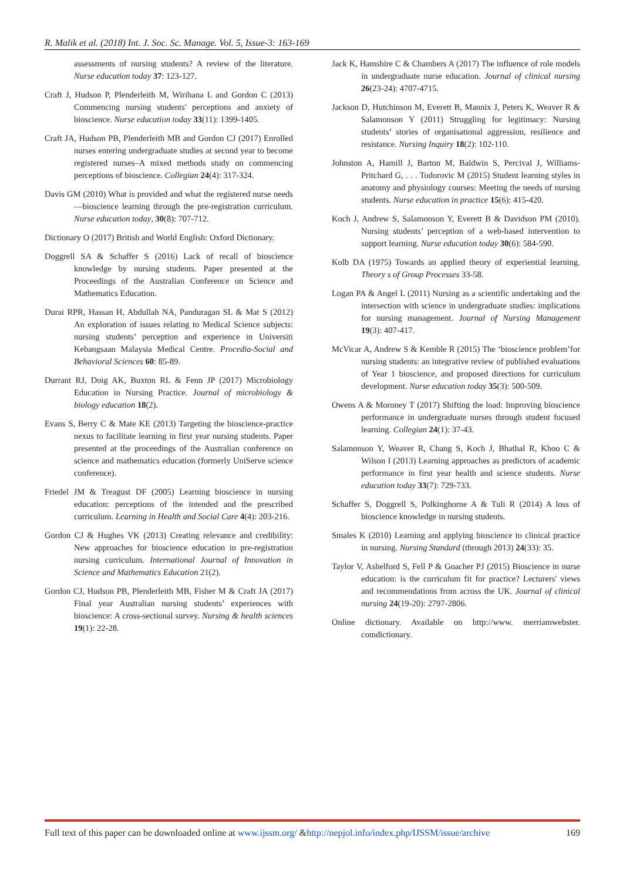R. Malik et al. (2018) Int. J. Soc. Sc. Manage. Vol. 5, Issue-3: 163-169
assessments of nursing students? A review of the literature. Nurse education today 37: 123-127.
Craft J, Hudson P, Plenderleith M, Wirihana L and Gordon C (2013) Commencing nursing students' perceptions and anxiety of bioscience. Nurse education today 33(11): 1399-1405.
Craft JA, Hudson PB, Plenderleith MB and Gordon CJ (2017) Enrolled nurses entering undergraduate studies at second year to become registered nurses–A mixed methods study on commencing perceptions of bioscience. Collegian 24(4): 317-324.
Davis GM (2010) What is provided and what the registered nurse needs—bioscience learning through the pre-registration curriculum. Nurse education today, 30(8): 707-712.
Dictionary O (2017) British and World English: Oxford Dictionary.
Doggrell SA & Schaffer S (2016) Lack of recall of bioscience knowledge by nursing students. Paper presented at the Proceedings of the Australian Conference on Science and Mathematics Education.
Durai RPR, Hassan H, Abdullah NA, Panduragan SL & Mat S (2012) An exploration of issues relating to Medical Science subjects: nursing students’ perception and experience in Universiti Kebangsaan Malaysia Medical Centre. Procedia-Social and Behavioral Sciences 60: 85-89.
Durrant RJ, Doig AK, Buxton RL & Fenn JP (2017) Microbiology Education in Nursing Practice. Journal of microbiology & biology education 18(2).
Evans S, Berry C & Mate KE (2013) Targeting the bioscience-practice nexus to facilitate learning in first year nursing students. Paper presented at the proceedings of the Australian conference on science and mathematics education (formerly UniServe science conference).
Friedel JM & Treagust DF (2005) Learning bioscience in nursing education: perceptions of the intended and the prescribed curriculum. Learning in Health and Social Care 4(4): 203-216.
Gordon CJ & Hughes VK (2013) Creating relevance and credibility: New approaches for bioscience education in pre-registration nursing curriculum. International Journal of Innovation in Science and Mathematics Education 21(2).
Gordon CJ, Hudson PB, Plenderleith MB, Fisher M & Craft JA (2017) Final year Australian nursing students’ experiences with bioscience: A cross-sectional survey. Nursing & health sciences 19(1): 22-28.
Jack K, Hamshire C & Chambers A (2017) The influence of role models in undergraduate nurse education. Journal of clinical nursing 26(23-24): 4707-4715.
Jackson D, Hutchinson M, Everett B, Mannix J, Peters K, Weaver R & Salamonson Y (2011) Struggling for legitimacy: Nursing students’ stories of organisational aggression, resilience and resistance. Nursing Inquiry 18(2): 102-110.
Johnston A, Hamill J, Barton M, Baldwin S, Percival J, Williams-Pritchard G, . . . Todorovic M (2015) Student learning styles in anatomy and physiology courses: Meeting the needs of nursing students. Nurse education in practice 15(6): 415-420.
Koch J, Andrew S, Salamonson Y, Everett B & Davidson PM (2010). Nursing students’ perception of a web-based intervention to support learning. Nurse education today 30(6): 584-590.
Kolb DA (1975) Towards an applied theory of experiential learning. Theory s of Group Processes 33-58.
Logan PA & Angel L (2011) Nursing as a scientific undertaking and the intersection with science in undergraduate studies: implications for nursing management. Journal of Nursing Management 19(3): 407-417.
McVicar A, Andrew S & Kemble R (2015) The ‘bioscience problem’for nursing students: an integrative review of published evaluations of Year 1 bioscience, and proposed directions for curriculum development. Nurse education today 35(3): 500-509.
Owens A & Moroney T (2017) Shifting the load: Improving bioscience performance in undergraduate nurses through student focused learning. Collegian 24(1): 37-43.
Salamonson Y, Weaver R, Chang S, Koch J, Bhathal R, Khoo C & Wilson I (2013) Learning approaches as predictors of academic performance in first year health and science students. Nurse education today 33(7): 729-733.
Schaffer S, Doggrell S, Polkinghorne A & Tuli R (2014) A loss of bioscience knowledge in nursing students.
Smales K (2010) Learning and applying bioscience to clinical practice in nursing. Nursing Standard (through 2013) 24(33): 35.
Taylor V, Ashelford S, Fell P & Goacher PJ (2015) Bioscience in nurse education: is the curriculum fit for practice? Lecturers' views and recommendations from across the UK. Journal of clinical nursing 24(19-20): 2797-2806.
Online dictionary. Available on http://www. merriamwebster. comdictionary.
Full text of this paper can be downloaded online at www.ijssm.org/ &http://nepjol.info/index.php/IJSSM/issue/archive 169